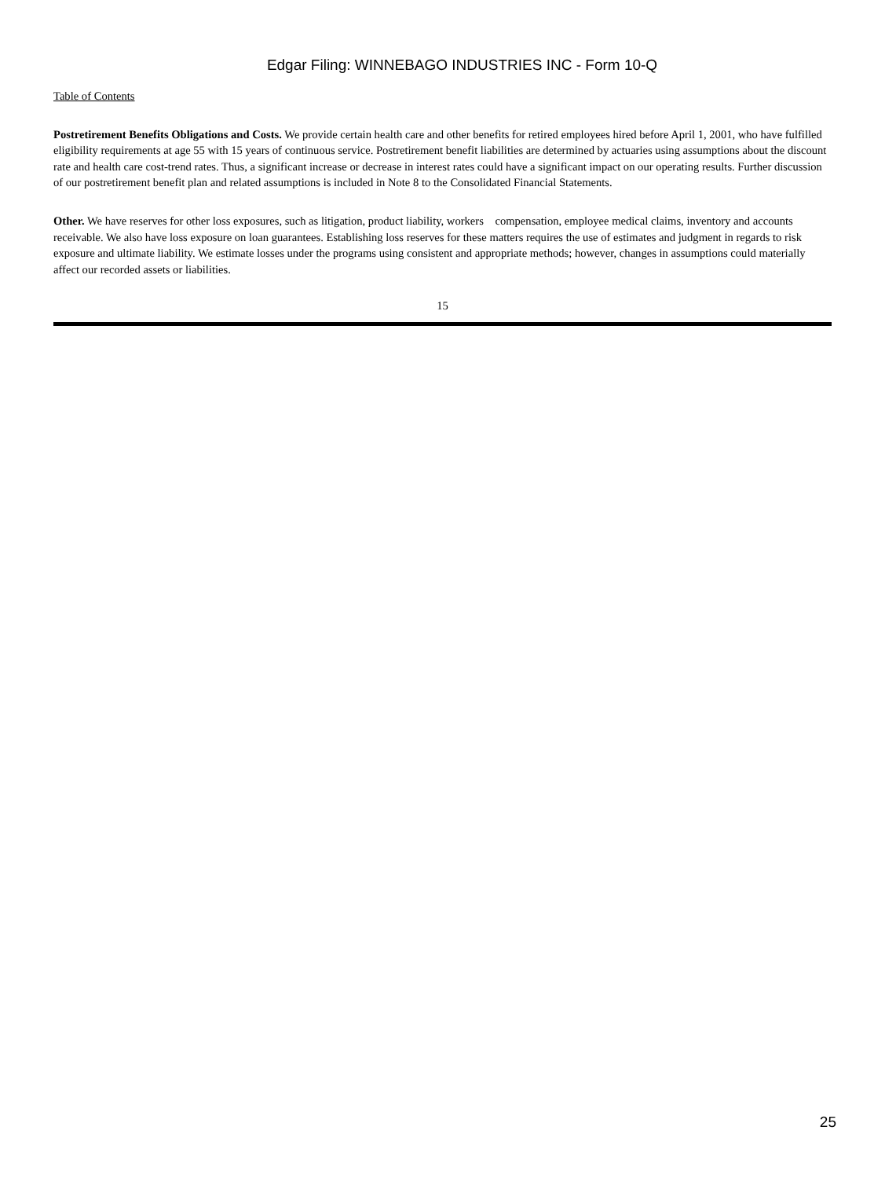Edgar Filing: WINNEBAGO INDUSTRIES INC - Form 10-Q
Table of Contents
Postretirement Benefits Obligations and Costs. We provide certain health care and other benefits for retired employees hired before April 1, 2001, who have fulfilled eligibility requirements at age 55 with 15 years of continuous service. Postretirement benefit liabilities are determined by actuaries using assumptions about the discount rate and health care cost-trend rates. Thus, a significant increase or decrease in interest rates could have a significant impact on our operating results. Further discussion of our postretirement benefit plan and related assumptions is included in Note 8 to the Consolidated Financial Statements.
Other. We have reserves for other loss exposures, such as litigation, product liability, workers compensation, employee medical claims, inventory and accounts receivable. We also have loss exposure on loan guarantees. Establishing loss reserves for these matters requires the use of estimates and judgment in regards to risk exposure and ultimate liability. We estimate losses under the programs using consistent and appropriate methods; however, changes in assumptions could materially affect our recorded assets or liabilities.
15
25